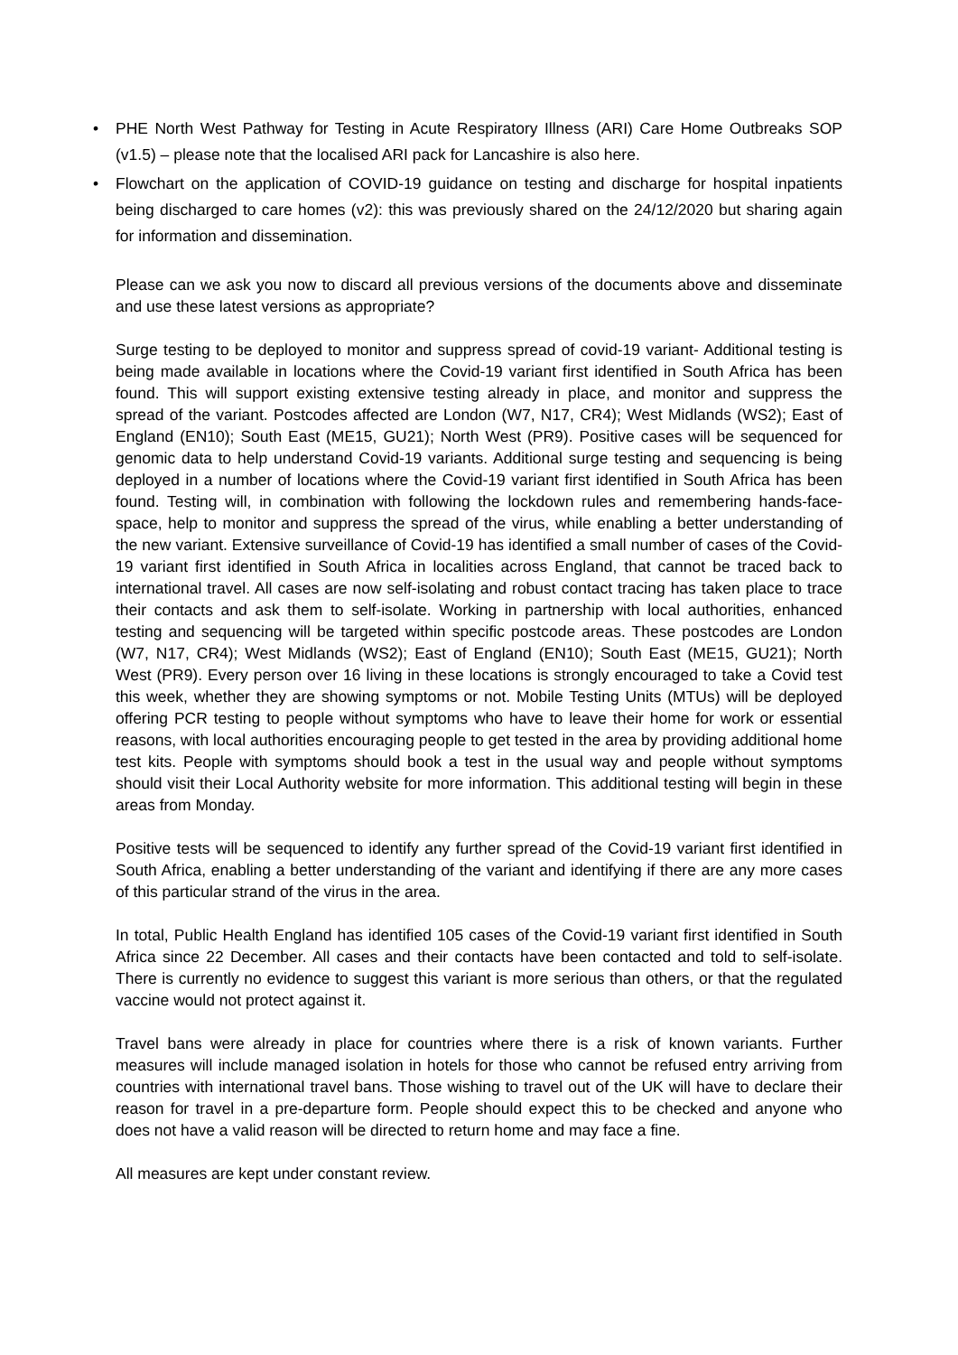• PHE North West Pathway for Testing in Acute Respiratory Illness (ARI) Care Home Outbreaks SOP (v1.5) – please note that the localised ARI pack for Lancashire is also here.
• Flowchart on the application of COVID-19 guidance on testing and discharge for hospital inpatients being discharged to care homes (v2): this was previously shared on the 24/12/2020 but sharing again for information and dissemination.
Please can we ask you now to discard all previous versions of the documents above and disseminate and use these latest versions as appropriate?
Surge testing to be deployed to monitor and suppress spread of covid-19 variant- Additional testing is being made available in locations where the Covid-19 variant first identified in South Africa has been found. This will support existing extensive testing already in place, and monitor and suppress the spread of the variant. Postcodes affected are London (W7, N17, CR4); West Midlands (WS2); East of England (EN10); South East (ME15, GU21); North West (PR9). Positive cases will be sequenced for genomic data to help understand Covid-19 variants. Additional surge testing and sequencing is being deployed in a number of locations where the Covid-19 variant first identified in South Africa has been found. Testing will, in combination with following the lockdown rules and remembering hands-face-space, help to monitor and suppress the spread of the virus, while enabling a better understanding of the new variant. Extensive surveillance of Covid-19 has identified a small number of cases of the Covid-19 variant first identified in South Africa in localities across England, that cannot be traced back to international travel. All cases are now self-isolating and robust contact tracing has taken place to trace their contacts and ask them to self-isolate. Working in partnership with local authorities, enhanced testing and sequencing will be targeted within specific postcode areas. These postcodes are London (W7, N17, CR4); West Midlands (WS2); East of England (EN10); South East (ME15, GU21); North West (PR9). Every person over 16 living in these locations is strongly encouraged to take a Covid test this week, whether they are showing symptoms or not. Mobile Testing Units (MTUs) will be deployed offering PCR testing to people without symptoms who have to leave their home for work or essential reasons, with local authorities encouraging people to get tested in the area by providing additional home test kits. People with symptoms should book a test in the usual way and people without symptoms should visit their Local Authority website for more information. This additional testing will begin in these areas from Monday.
Positive tests will be sequenced to identify any further spread of the Covid-19 variant first identified in South Africa, enabling a better understanding of the variant and identifying if there are any more cases of this particular strand of the virus in the area.
In total, Public Health England has identified 105 cases of the Covid-19 variant first identified in South Africa since 22 December. All cases and their contacts have been contacted and told to self-isolate. There is currently no evidence to suggest this variant is more serious than others, or that the regulated vaccine would not protect against it.
Travel bans were already in place for countries where there is a risk of known variants. Further measures will include managed isolation in hotels for those who cannot be refused entry arriving from countries with international travel bans. Those wishing to travel out of the UK will have to declare their reason for travel in a pre-departure form. People should expect this to be checked and anyone who does not have a valid reason will be directed to return home and may face a fine.
All measures are kept under constant review.